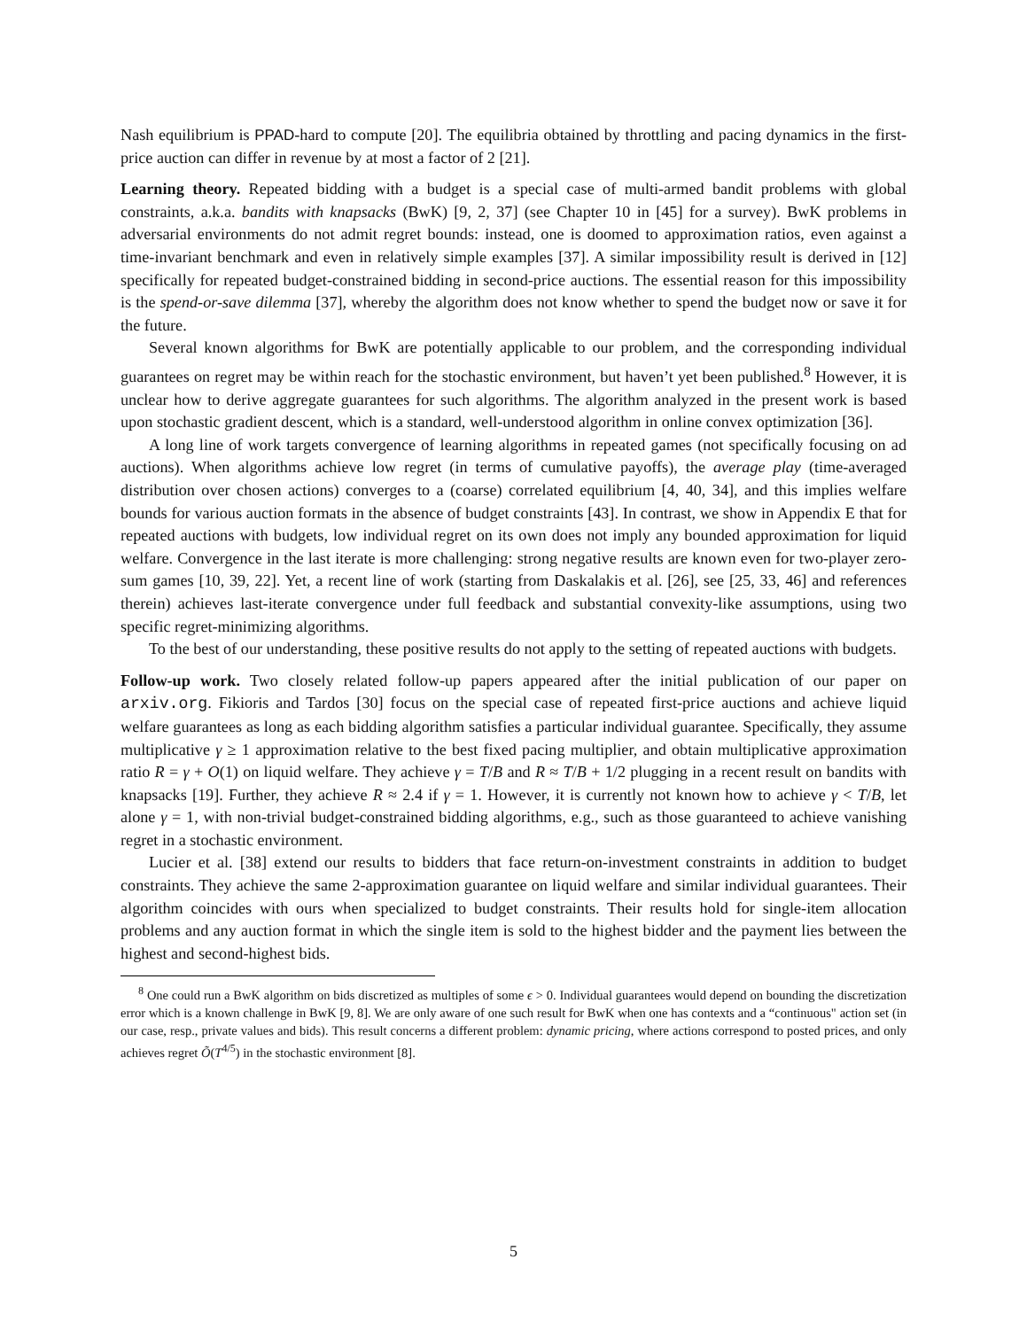Nash equilibrium is PPAD-hard to compute [20]. The equilibria obtained by throttling and pacing dynamics in the first-price auction can differ in revenue by at most a factor of 2 [21].
Learning theory. Repeated bidding with a budget is a special case of multi-armed bandit problems with global constraints, a.k.a. bandits with knapsacks (BwK) [9, 2, 37] (see Chapter 10 in [45] for a survey). BwK problems in adversarial environments do not admit regret bounds: instead, one is doomed to approximation ratios, even against a time-invariant benchmark and even in relatively simple examples [37]. A similar impossibility result is derived in [12] specifically for repeated budget-constrained bidding in second-price auctions. The essential reason for this impossibility is the spend-or-save dilemma [37], whereby the algorithm does not know whether to spend the budget now or save it for the future.
Several known algorithms for BwK are potentially applicable to our problem, and the corresponding individual guarantees on regret may be within reach for the stochastic environment, but haven’t yet been published.<sup>8</sup> However, it is unclear how to derive aggregate guarantees for such algorithms. The algorithm analyzed in the present work is based upon stochastic gradient descent, which is a standard, well-understood algorithm in online convex optimization [36].
A long line of work targets convergence of learning algorithms in repeated games (not specifically focusing on ad auctions). When algorithms achieve low regret (in terms of cumulative payoffs), the average play (time-averaged distribution over chosen actions) converges to a (coarse) correlated equilibrium [4, 40, 34], and this implies welfare bounds for various auction formats in the absence of budget constraints [43]. In contrast, we show in Appendix E that for repeated auctions with budgets, low individual regret on its own does not imply any bounded approximation for liquid welfare. Convergence in the last iterate is more challenging: strong negative results are known even for two-player zero-sum games [10, 39, 22]. Yet, a recent line of work (starting from Daskalakis et al. [26], see [25, 33, 46] and references therein) achieves last-iterate convergence under full feedback and substantial convexity-like assumptions, using two specific regret-minimizing algorithms.
To the best of our understanding, these positive results do not apply to the setting of repeated auctions with budgets.
Follow-up work. Two closely related follow-up papers appeared after the initial publication of our paper on arxiv.org. Fikioris and Tardos [30] focus on the special case of repeated first-price auctions and achieve liquid welfare guarantees as long as each bidding algorithm satisfies a particular individual guarantee. Specifically, they assume multiplicative γ ≥ 1 approximation relative to the best fixed pacing multiplier, and obtain multiplicative approximation ratio R = γ + O(1) on liquid welfare. They achieve γ = T/B and R ≈ T/B + 1/2 plugging in a recent result on bandits with knapsacks [19]. Further, they achieve R ≈ 2.4 if γ = 1. However, it is currently not known how to achieve γ < T/B, let alone γ = 1, with non-trivial budget-constrained bidding algorithms, e.g., such as those guaranteed to achieve vanishing regret in a stochastic environment.
Lucier et al. [38] extend our results to bidders that face return-on-investment constraints in addition to budget constraints. They achieve the same 2-approximation guarantee on liquid welfare and similar individual guarantees. Their algorithm coincides with ours when specialized to budget constraints. Their results hold for single-item allocation problems and any auction format in which the single item is sold to the highest bidder and the payment lies between the highest and second-highest bids.
<sup>8</sup> One could run a BwK algorithm on bids discretized as multiples of some ϵ > 0. Individual guarantees would depend on bounding the discretization error which is a known challenge in BwK [9, 8]. We are only aware of one such result for BwK when one has contexts and a “continuous" action set (in our case, resp., private values and bids). This result concerns a different problem: dynamic pricing, where actions correspond to posted prices, and only achieves regret Õ(T<sup>4/5</sup>) in the stochastic environment [8].
5